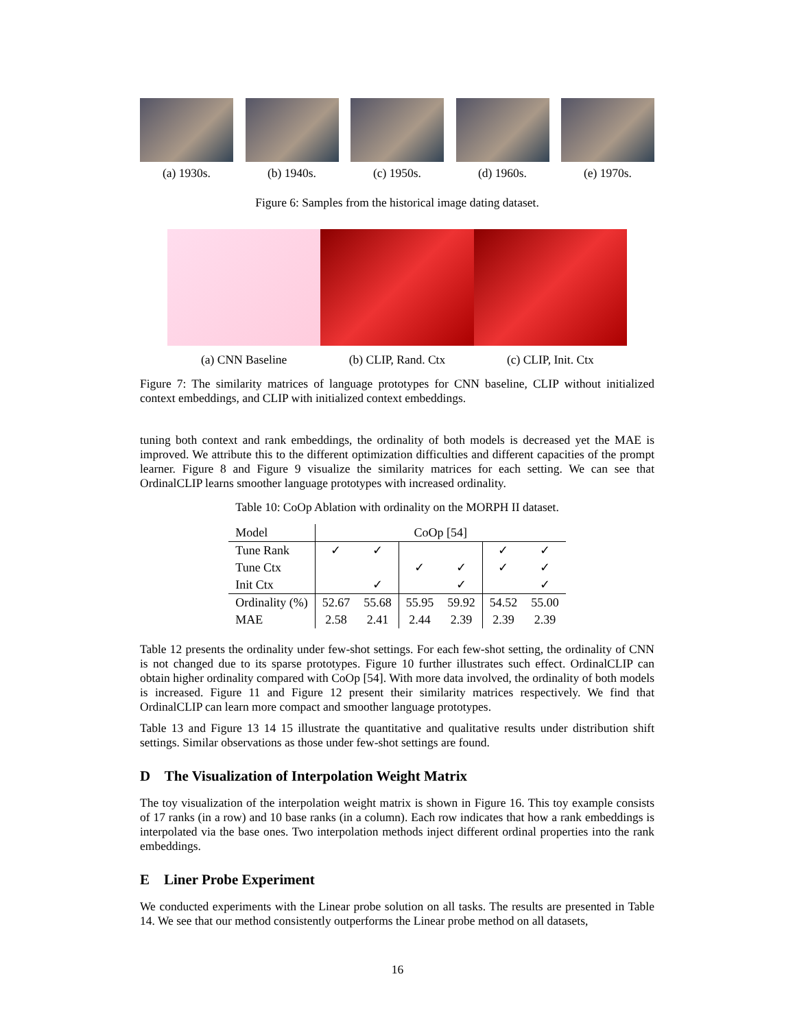(a) 1930s. (b) 1940s. (c) 1950s. (d) 1960s. (e) 1970s.
Figure 6: Samples from the historical image dating dataset.
(a) CNN Baseline (b) CLIP, Rand. Ctx (c) CLIP, Init. Ctx
Figure 7: The similarity matrices of language prototypes for CNN baseline, CLIP without initialized context embeddings, and CLIP with initialized context embeddings.
tuning both context and rank embeddings, the ordinality of both models is decreased yet the MAE is improved. We attribute this to the different optimization difficulties and different capacities of the prompt learner. Figure 8 and Figure 9 visualize the similarity matrices for each setting. We can see that OrdinalCLIP learns smoother language prototypes with increased ordinality.
Table 10: CoOp Ablation with ordinality on the MORPH II dataset.
| Model | CoOp [54] | | | | | |
| Tune Rank | ✓ | ✓ | | | ✓ | ✓ |
| Tune Ctx | | | ✓ | ✓ | ✓ | ✓ |
| Init Ctx | | ✓ | | ✓ | | ✓ |
| Ordinality (%) | 52.67 | 55.68 | 55.95 | 59.92 | 54.52 | 55.00 |
| MAE | 2.58 | 2.41 | 2.44 | 2.39 | 2.39 | 2.39 |
Table 12 presents the ordinality under few-shot settings. For each few-shot setting, the ordinality of CNN is not changed due to its sparse prototypes. Figure 10 further illustrates such effect. OrdinalCLIP can obtain higher ordinality compared with CoOp [54]. With more data involved, the ordinality of both models is increased. Figure 11 and Figure 12 present their similarity matrices respectively. We find that OrdinalCLIP can learn more compact and smoother language prototypes.
Table 13 and Figure 13 14 15 illustrate the quantitative and qualitative results under distribution shift settings. Similar observations as those under few-shot settings are found.
D The Visualization of Interpolation Weight Matrix
The toy visualization of the interpolation weight matrix is shown in Figure 16. This toy example consists of 17 ranks (in a row) and 10 base ranks (in a column). Each row indicates that how a rank embeddings is interpolated via the base ones. Two interpolation methods inject different ordinal properties into the rank embeddings.
E Liner Probe Experiment
We conducted experiments with the Linear probe solution on all tasks. The results are presented in Table 14. We see that our method consistently outperforms the Linear probe method on all datasets,
16